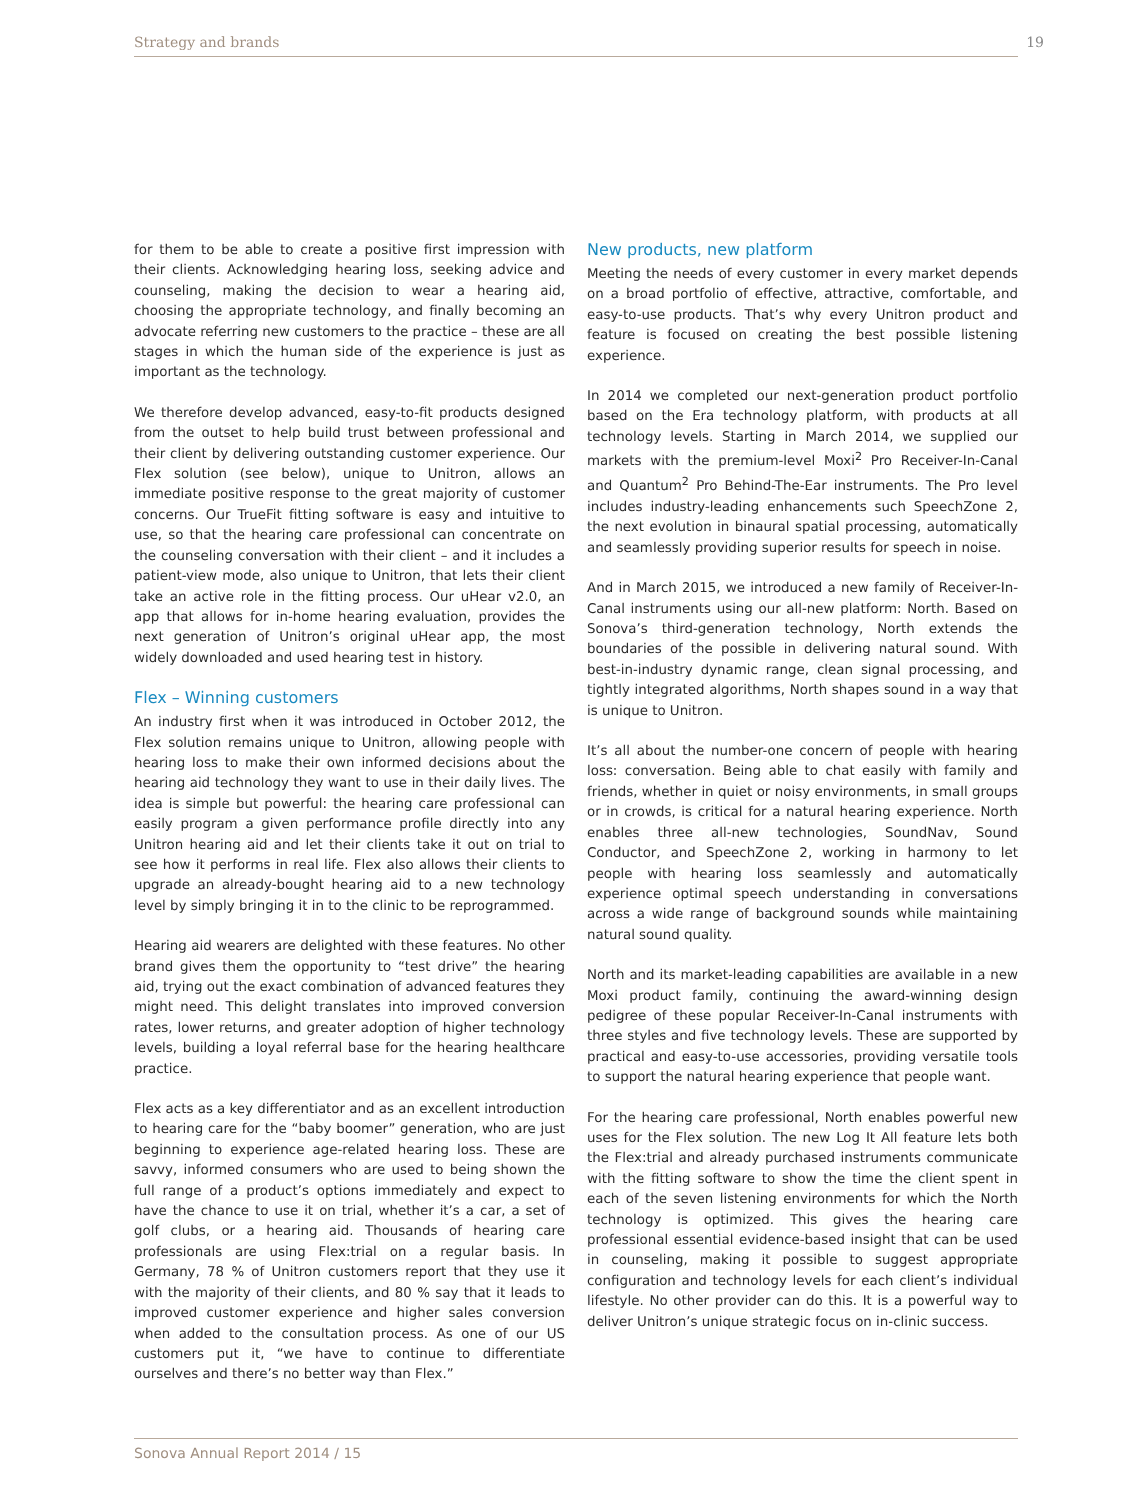Strategy and brands 19
for them to be able to create a positive first impression with their clients. Acknowledging hearing loss, seeking advice and counseling, making the decision to wear a hearing aid, choosing the appropriate technology, and finally becoming an advocate referring new customers to the practice – these are all stages in which the human side of the experience is just as important as the technology.
We therefore develop advanced, easy-to-fit products designed from the outset to help build trust between professional and their client by delivering outstanding customer experience. Our Flex solution (see below), unique to Unitron, allows an immediate positive response to the great majority of customer concerns. Our TrueFit fitting software is easy and intuitive to use, so that the hearing care professional can concentrate on the counseling conversation with their client – and it includes a patient-view mode, also unique to Unitron, that lets their client take an active role in the fitting process. Our uHear v2.0, an app that allows for in-home hearing evaluation, provides the next generation of Unitron’s original uHear app, the most widely downloaded and used hearing test in history.
Flex – Winning customers
An industry first when it was introduced in October 2012, the Flex solution remains unique to Unitron, allowing people with hearing loss to make their own informed decisions about the hearing aid technology they want to use in their daily lives. The idea is simple but powerful: the hearing care professional can easily program a given performance profile directly into any Unitron hearing aid and let their clients take it out on trial to see how it performs in real life. Flex also allows their clients to upgrade an already-bought hearing aid to a new technology level by simply bringing it in to the clinic to be reprogrammed.
Hearing aid wearers are delighted with these features. No other brand gives them the opportunity to “test drive” the hearing aid, trying out the exact combination of advanced features they might need. This delight translates into improved conversion rates, lower returns, and greater adoption of higher technology levels, building a loyal referral base for the hearing healthcare practice.
Flex acts as a key differentiator and as an excellent introduction to hearing care for the “baby boomer” generation, who are just beginning to experience age-related hearing loss. These are savvy, informed consumers who are used to being shown the full range of a product’s options immediately and expect to have the chance to use it on trial, whether it’s a car, a set of golf clubs, or a hearing aid. Thousands of hearing care professionals are using Flex:trial on a regular basis. In Germany, 78 % of Unitron customers report that they use it with the majority of their clients, and 80 % say that it leads to improved customer experience and higher sales conversion when added to the consultation process. As one of our US customers put it, “we have to continue to differentiate ourselves and there’s no better way than Flex.”
New products, new platform
Meeting the needs of every customer in every market depends on a broad portfolio of effective, attractive, comfortable, and easy-to-use products. That’s why every Unitron product and feature is focused on creating the best possible listening experience.
In 2014 we completed our next-generation product portfolio based on the Era technology platform, with products at all technology levels. Starting in March 2014, we supplied our markets with the premium-level Moxi<sup>2</sup> Pro Receiver-In-Canal and Quantum<sup>2</sup> Pro Behind-The-Ear instruments. The Pro level includes industry-leading enhancements such SpeechZone 2, the next evolution in binaural spatial processing, automatically and seamlessly providing superior results for speech in noise.
And in March 2015, we introduced a new family of Receiver-In-Canal instruments using our all-new platform: North. Based on Sonova’s third-generation technology, North extends the boundaries of the possible in delivering natural sound. With best-in-industry dynamic range, clean signal processing, and tightly integrated algorithms, North shapes sound in a way that is unique to Unitron.
It’s all about the number-one concern of people with hearing loss: conversation. Being able to chat easily with family and friends, whether in quiet or noisy environments, in small groups or in crowds, is critical for a natural hearing experience. North enables three all-new technologies, SoundNav, Sound Conductor, and SpeechZone 2, working in harmony to let people with hearing loss seamlessly and automatically experience optimal speech understanding in conversations across a wide range of background sounds while maintaining natural sound quality.
North and its market-leading capabilities are available in a new Moxi product family, continuing the award-winning design pedigree of these popular Receiver-In-Canal instruments with three styles and five technology levels. These are supported by practical and easy-to-use accessories, providing versatile tools to support the natural hearing experience that people want.
For the hearing care professional, North enables powerful new uses for the Flex solution. The new Log It All feature lets both the Flex:trial and already purchased instruments communicate with the fitting software to show the time the client spent in each of the seven listening environments for which the North technology is optimized. This gives the hearing care professional essential evidence-based insight that can be used in counseling, making it possible to suggest appropriate configuration and technology levels for each client’s individual lifestyle. No other provider can do this. It is a powerful way to deliver Unitron’s unique strategic focus on in-clinic success.
Sonova Annual Report 2014 / 15